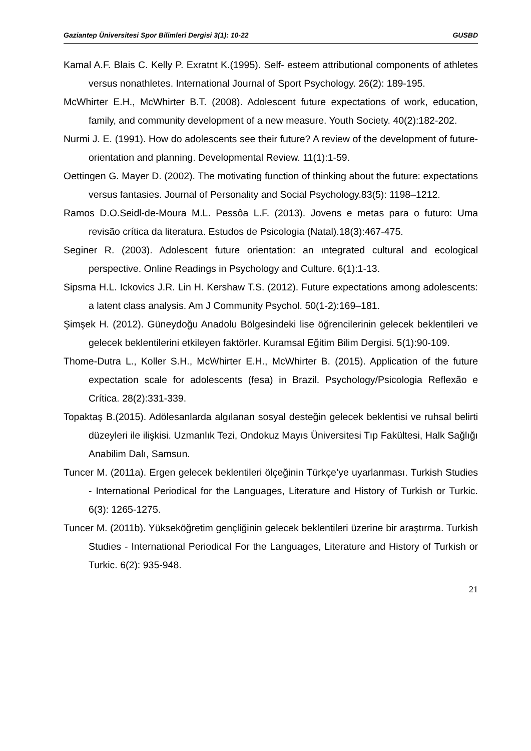Gaziantep Üniversitesi Spor Bilimleri Dergisi 3(1): 10-22 GUSBD
Kamal A.F. Blais C. Kelly P. Exratnt K.(1995). Self- esteem attributional components of athletes versus nonathletes. International Journal of Sport Psychology. 26(2): 189-195.
McWhirter E.H., McWhirter B.T. (2008). Adolescent future expectations of work, education, family, and community development of a new measure. Youth Society. 40(2):182-202.
Nurmi J. E. (1991). How do adolescents see their future? A review of the development of future-orientation and planning. Developmental Review. 11(1):1-59.
Oettingen G. Mayer D. (2002). The motivating function of thinking about the future: expectations versus fantasies. Journal of Personality and Social Psychology.83(5): 1198–1212.
Ramos D.O.Seidl-de-Moura M.L. Pessôa L.F. (2013). Jovens e metas para o futuro: Uma revisão crítica da literatura. Estudos de Psicologia (Natal).18(3):467-475.
Seginer R. (2003). Adolescent future orientation: an ıntegrated cultural and ecological perspective. Online Readings in Psychology and Culture. 6(1):1-13.
Sipsma H.L. Ickovics J.R. Lin H. Kershaw T.S. (2012). Future expectations among adolescents: a latent class analysis. Am J Community Psychol. 50(1-2):169–181.
Şimşek H. (2012). Güneydoğu Anadolu Bölgesindeki lise öğrencilerinin gelecek beklentileri ve gelecek beklentilerini etkileyen faktörler. Kuramsal Eğitim Bilim Dergisi. 5(1):90-109.
Thome-Dutra L., Koller S.H., McWhirter E.H., McWhirter B. (2015). Application of the future expectation scale for adolescents (fesa) in Brazil. Psychology/Psicologia Reflexão e Crítica. 28(2):331-339.
Topaktaş B.(2015). Adölesanlarda algılanan sosyal desteğin gelecek beklentisi ve ruhsal belirti düzeyleri ile ilişkisi. Uzmanlık Tezi, Ondokuz Mayıs Üniversitesi Tıp Fakültesi, Halk Sağlığı Anabilim Dalı, Samsun.
Tuncer M. (2011a). Ergen gelecek beklentileri ölçeğinin Türkçe’ye uyarlanması. Turkish Studies - International Periodical for the Languages, Literature and History of Turkish or Turkic. 6(3): 1265-1275.
Tuncer M. (2011b). Yükseköğretim gençliğinin gelecek beklentileri üzerine bir araştırma. Turkish Studies - International Periodical For the Languages, Literature and History of Turkish or Turkic. 6(2): 935-948.
21